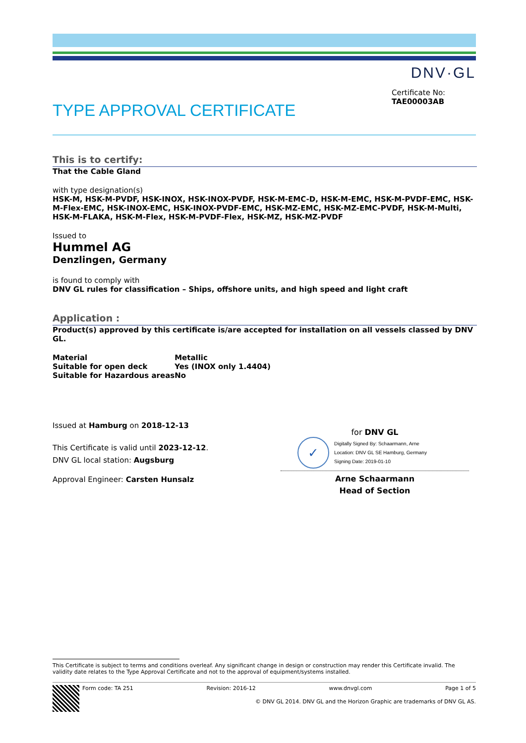DNV·GL
Certificate No:
TAE00003AB
TYPE APPROVAL CERTIFICATE
This is to certify:
That the Cable Gland
with type designation(s)
HSK-M, HSK-M-PVDF, HSK-INOX, HSK-INOX-PVDF, HSK-M-EMC-D, HSK-M-EMC, HSK-M-PVDF-EMC, HSK-M-Flex-EMC, HSK-INOX-EMC, HSK-INOX-PVDF-EMC, HSK-MZ-EMC, HSK-MZ-EMC-PVDF, HSK-M-Multi, HSK-M-FLAKA, HSK-M-Flex, HSK-M-PVDF-Flex, HSK-MZ, HSK-MZ-PVDF
Issued to
Hummel AG
Denzlingen, Germany
is found to comply with
DNV GL rules for classification – Ships, offshore units, and high speed and light craft
Application :
Product(s) approved by this certificate is/are accepted for installation on all vessels classed by DNV GL.
| Material | Metallic |
| Suitable for open deck | Yes (INOX only 1.4404) |
| Suitable for Hazardous areas | No |
Issued at Hamburg on 2018-12-13
This Certificate is valid until 2023-12-12.
DNV GL local station: Augsburg
Approval Engineer: Carsten Hunsalz
for DNV GL
✓
Digitally Signed By: Schaarmann, Arne
Location: DNV GL SE Hamburg, Germany
Signing Date: 2019-01-10
Arne Schaarmann
Head of Section
This Certificate is subject to terms and conditions overleaf. Any significant change in design or construction may render this Certificate invalid. The validity date relates to the Type Approval Certificate and not to the approval of equipment/systems installed.
Form code: TA 251 Revision: 2016-12 www.dnvgl.com Page 1 of 5
© DNV GL 2014. DNV GL and the Horizon Graphic are trademarks of DNV GL AS.